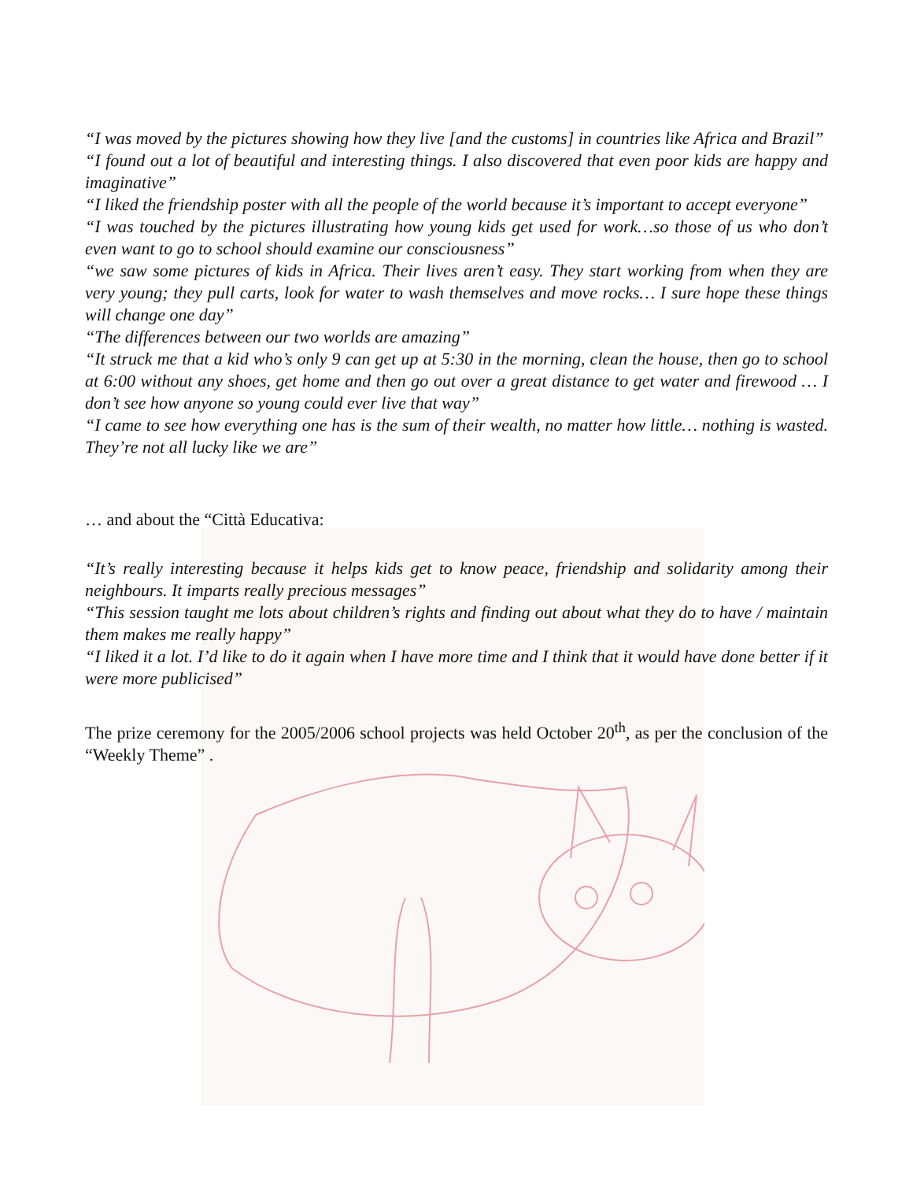“I was moved by the pictures showing how they live [and the customs] in countries like Africa and Brazil”
“I found out a lot of beautiful and interesting things. I also discovered that even poor kids are happy and imaginative”
“I liked the friendship poster with all the people of the world because it’s important to accept everyone”
“I was touched by the pictures illustrating how young kids get used for work…so those of us who don’t even want to go to school should examine our consciousness”
“we saw some pictures of kids in Africa. Their lives aren’t easy. They start working from when they are very young; they pull carts, look for water to wash themselves and move rocks… I sure hope these things will change one day”
“The differences between our two worlds are amazing”
“It struck me that a kid who’s only 9 can get up at 5:30 in the morning, clean the house, then go to school at 6:00 without any shoes, get home and then go out over a great distance to get water and firewood … I don’t see how anyone so young could ever live that way”
“I came to see how everything one has is the sum of their wealth, no matter how little… nothing is wasted. They’re not all lucky like we are”
… and about the “Città Educativa:
“It’s really interesting because it helps kids get to know peace, friendship and solidarity among their neighbours. It imparts really precious messages”
“This session taught me lots about children’s rights and finding out about what they do to have / maintain them makes me really happy”
“I liked it a lot. I’d like to do it again when I have more time and I think that it would have done better if it were more publicised”
The prize ceremony for the 2005/2006 school projects was held October 20<sup>th</sup>, as per the conclusion of the “Weekly Theme” .